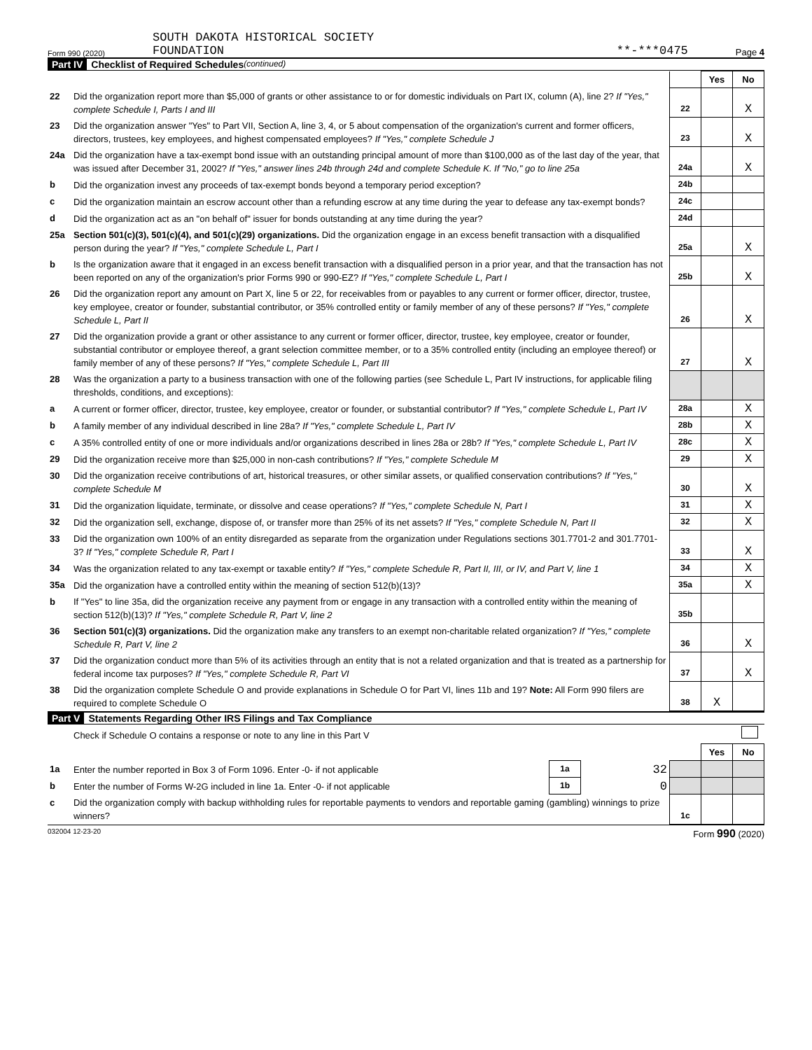Form 990 (2020) SOUTH DAKOTA HISTORICAL SOCIETY
FOUNDATION **-***0475 Page 4
Part IV Checklist of Required Schedules (continued)
| | | | Yes | No |
| 22 | Did the organization report more than $5,000 of grants or other assistance to or for domestic individuals on Part IX, column (A), line 2? If "Yes," complete Schedule I, Parts I and III | 22 | | X |
| 23 | Did the organization answer "Yes" to Part VII, Section A, line 3, 4, or 5 about compensation of the organization's current and former officers, directors, trustees, key employees, and highest compensated employees? If "Yes," complete Schedule J | 23 | | X |
| 24a | Did the organization have a tax-exempt bond issue with an outstanding principal amount of more than $100,000 as of the last day of the year, that was issued after December 31, 2002? If "Yes," answer lines 24b through 24d and complete Schedule K. If "No," go to line 25a | 24a | | X |
| b | Did the organization invest any proceeds of tax-exempt bonds beyond a temporary period exception? | 24b | | |
| c | Did the organization maintain an escrow account other than a refunding escrow at any time during the year to defease any tax-exempt bonds? | 24c | | |
| d | Did the organization act as an "on behalf of" issuer for bonds outstanding at any time during the year? | 24d | | |
| 25a | Section 501(c)(3), 501(c)(4), and 501(c)(29) organizations. Did the organization engage in an excess benefit transaction with a disqualified person during the year? If "Yes," complete Schedule L, Part I | 25a | | X |
| b | Is the organization aware that it engaged in an excess benefit transaction with a disqualified person in a prior year, and that the transaction has not been reported on any of the organization's prior Forms 990 or 990-EZ? If "Yes," complete Schedule L, Part I | 25b | | X |
| 26 | Did the organization report any amount on Part X, line 5 or 22, for receivables from or payables to any current or former officer, director, trustee, key employee, creator or founder, substantial contributor, or 35% controlled entity or family member of any of these persons? If "Yes," complete Schedule L, Part II | 26 | | X |
| 27 | Did the organization provide a grant or other assistance to any current or former officer, director, trustee, key employee, creator or founder, substantial contributor or employee thereof, a grant selection committee member, or to a 35% controlled entity (including an employee thereof) or family member of any of these persons? If "Yes," complete Schedule L, Part III | 27 | | X |
| 28 | Was the organization a party to a business transaction with one of the following parties (see Schedule L, Part IV instructions, for applicable filing thresholds, conditions, and exceptions): | | | |
| a | A current or former officer, director, trustee, key employee, creator or founder, or substantial contributor? If "Yes," complete Schedule L, Part IV | 28a | | X |
| b | A family member of any individual described in line 28a? If "Yes," complete Schedule L, Part IV | 28b | | X |
| c | A 35% controlled entity of one or more individuals and/or organizations described in lines 28a or 28b? If "Yes," complete Schedule L, Part IV | 28c | | X |
| 29 | Did the organization receive more than $25,000 in non-cash contributions? If "Yes," complete Schedule M | 29 | | X |
| 30 | Did the organization receive contributions of art, historical treasures, or other similar assets, or qualified conservation contributions? If "Yes," complete Schedule M | 30 | | X |
| 31 | Did the organization liquidate, terminate, or dissolve and cease operations? If "Yes," complete Schedule N, Part I | 31 | | X |
| 32 | Did the organization sell, exchange, dispose of, or transfer more than 25% of its net assets? If "Yes," complete Schedule N, Part II | 32 | | X |
| 33 | Did the organization own 100% of an entity disregarded as separate from the organization under Regulations sections 301.7701-2 and 301.7701-3? If "Yes," complete Schedule R, Part I | 33 | | X |
| 34 | Was the organization related to any tax-exempt or taxable entity? If "Yes," complete Schedule R, Part II, III, or IV, and Part V, line 1 | 34 | | X |
| 35a | Did the organization have a controlled entity within the meaning of section 512(b)(13)? | 35a | | X |
| b | If "Yes" to line 35a, did the organization receive any payment from or engage in any transaction with a controlled entity within the meaning of section 512(b)(13)? If "Yes," complete Schedule R, Part V, line 2 | 35b | | |
| 36 | Section 501(c)(3) organizations. Did the organization make any transfers to an exempt non-charitable related organization? If "Yes," complete Schedule R, Part V, line 2 | 36 | | X |
| 37 | Did the organization conduct more than 5% of its activities through an entity that is not a related organization and that is treated as a partnership for federal income tax purposes? If "Yes," complete Schedule R, Part VI | 37 | | X |
| 38 | Did the organization complete Schedule O and provide explanations in Schedule O for Part VI, lines 11b and 19? Note: All Form 990 filers are required to complete Schedule O | 38 | X | |
Part V Statements Regarding Other IRS Filings and Tax Compliance
| | Check if Schedule O contains a response or note to any line in this Part V | |
| | | | | | Yes | No |
| 1a | Enter the number reported in Box 3 of Form 1096. Enter -0- if not applicable | 1a | 32 | | | |
| b | Enter the number of Forms W-2G included in line 1a. Enter -0- if not applicable | 1b | 0 | | | |
| c | Did the organization comply with backup withholding rules for reportable payments to vendors and reportable gaming (gambling) winnings to prize winners? | | | 1c | | |
032004 12-23-20 Form 990 (2020)